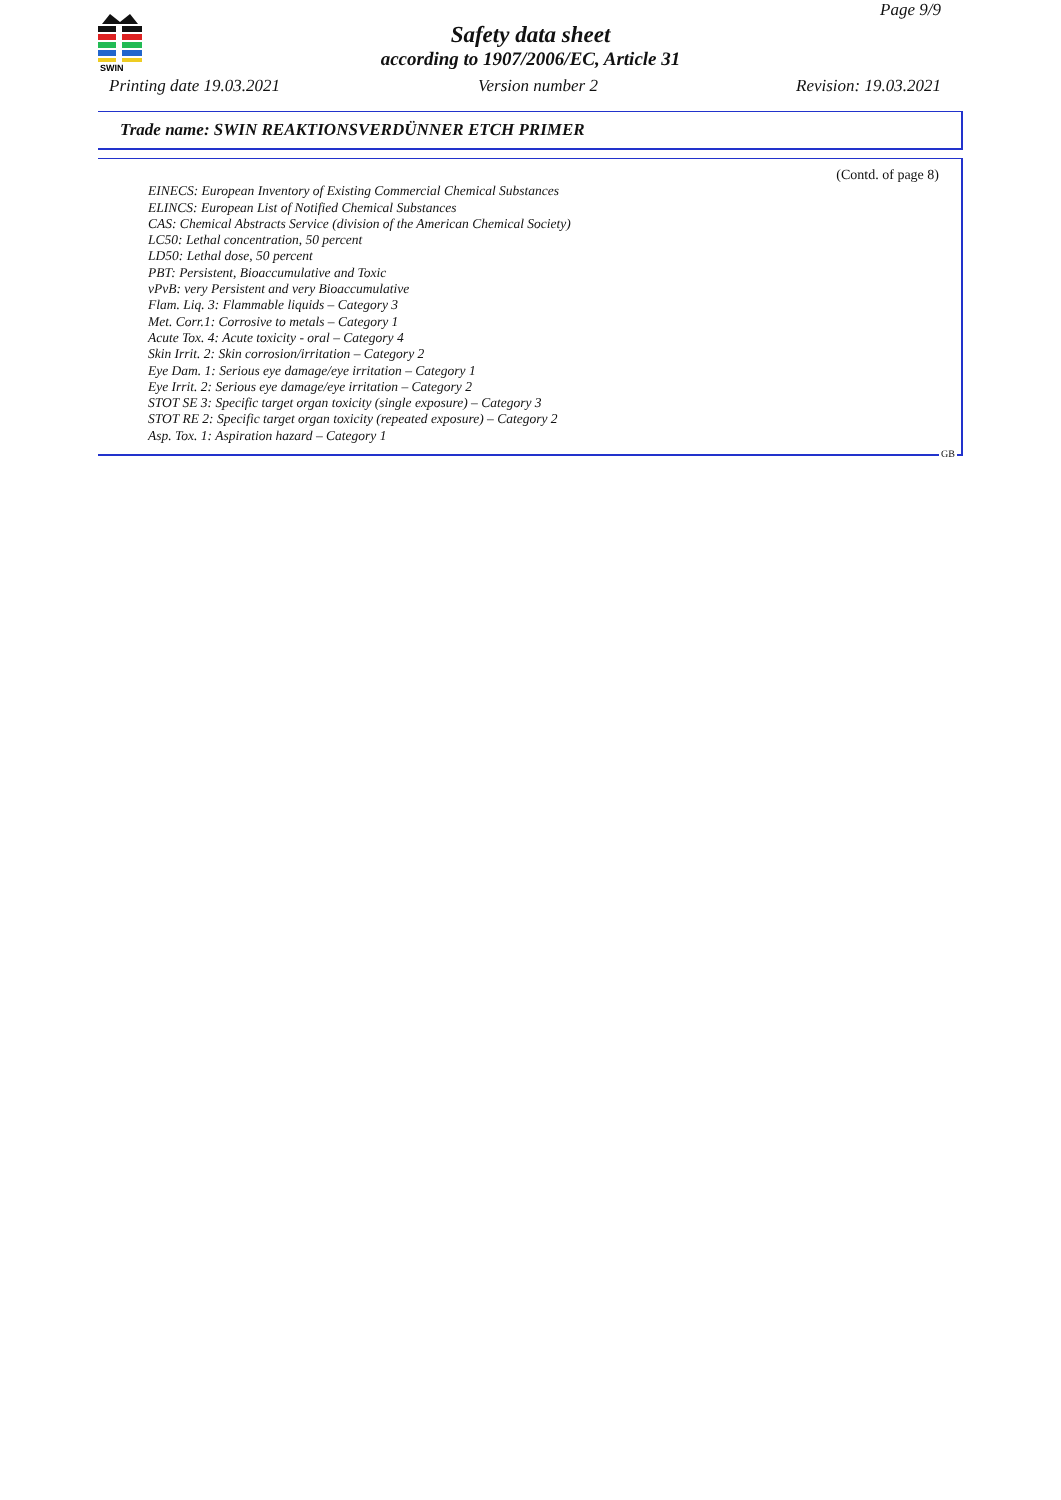SWIN
Page 9/9
Safety data sheet
according to 1907/2006/EC, Article 31
Printing date 19.03.2021 Version number 2 Revision: 19.03.2021
Trade name: SWIN REAKTIONSVERDÜNNER ETCH PRIMER
(Contd. of page 8)
EINECS: European Inventory of Existing Commercial Chemical Substances
ELINCS: European List of Notified Chemical Substances
CAS: Chemical Abstracts Service (division of the American Chemical Society)
LC50: Lethal concentration, 50 percent
LD50: Lethal dose, 50 percent
PBT: Persistent, Bioaccumulative and Toxic
vPvB: very Persistent and very Bioaccumulative
Flam. Liq. 3: Flammable liquids – Category 3
Met. Corr.1: Corrosive to metals – Category 1
Acute Tox. 4: Acute toxicity - oral – Category 4
Skin Irrit. 2: Skin corrosion/irritation – Category 2
Eye Dam. 1: Serious eye damage/eye irritation – Category 1
Eye Irrit. 2: Serious eye damage/eye irritation – Category 2
STOT SE 3: Specific target organ toxicity (single exposure) – Category 3
STOT RE 2: Specific target organ toxicity (repeated exposure) – Category 2
Asp. Tox. 1: Aspiration hazard – Category 1
GB